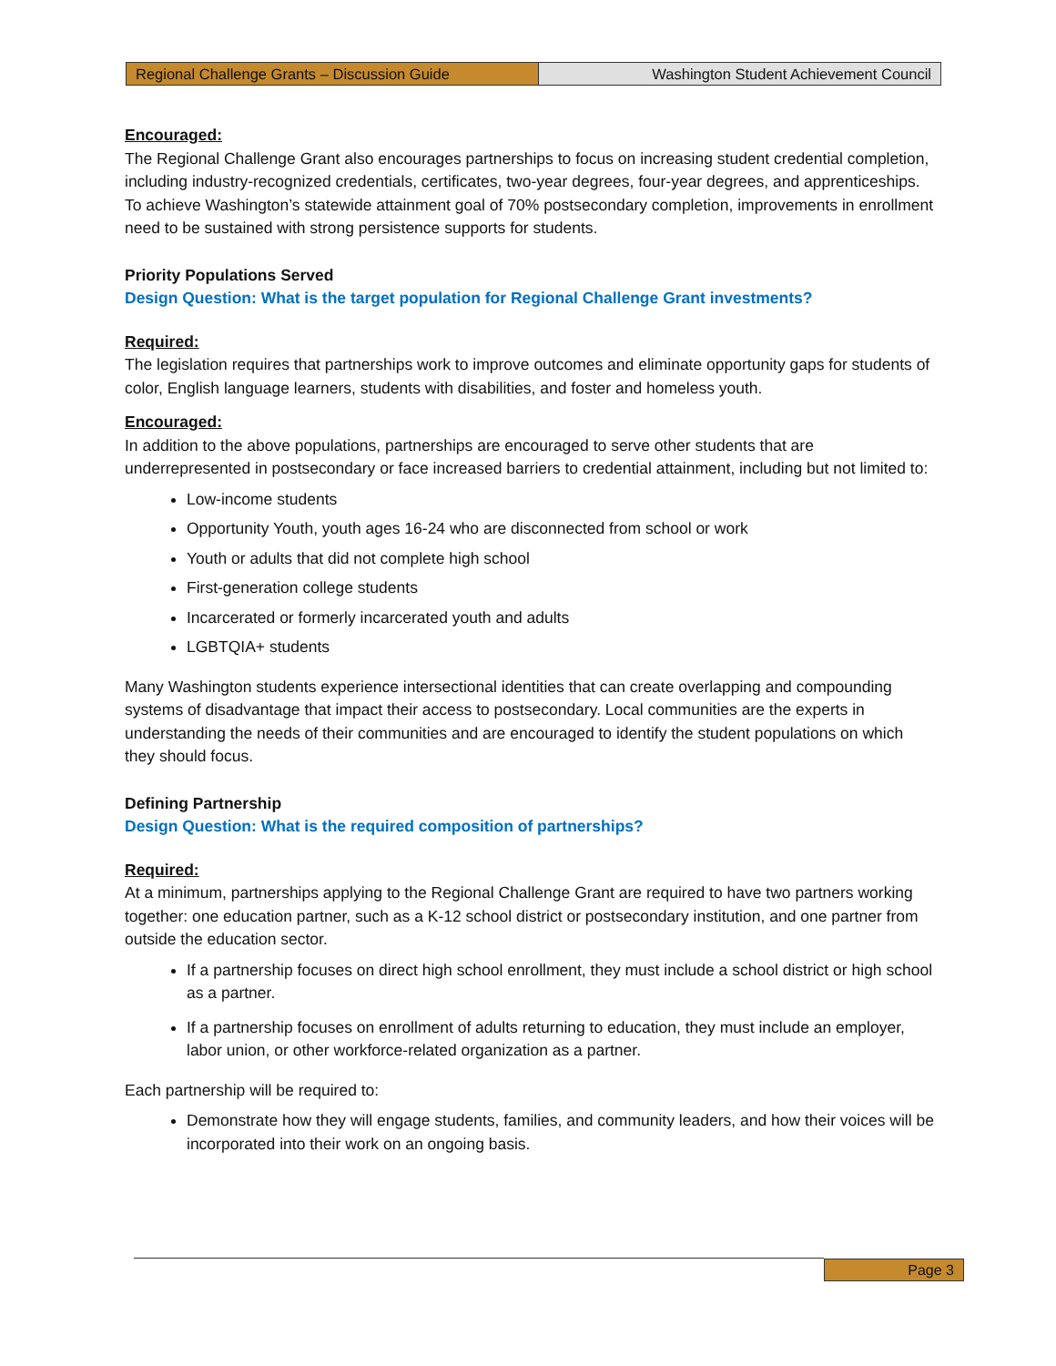Regional Challenge Grants – Discussion Guide Washington Student Achievement Council
Encouraged:
The Regional Challenge Grant also encourages partnerships to focus on increasing student credential completion, including industry-recognized credentials, certificates, two-year degrees, four-year degrees, and apprenticeships. To achieve Washington’s statewide attainment goal of 70% postsecondary completion, improvements in enrollment need to be sustained with strong persistence supports for students.
Priority Populations Served
Design Question: What is the target population for Regional Challenge Grant investments?
Required:
The legislation requires that partnerships work to improve outcomes and eliminate opportunity gaps for students of color, English language learners, students with disabilities, and foster and homeless youth.
Encouraged:
In addition to the above populations, partnerships are encouraged to serve other students that are underrepresented in postsecondary or face increased barriers to credential attainment, including but not limited to:
Low-income students
Opportunity Youth, youth ages 16-24 who are disconnected from school or work
Youth or adults that did not complete high school
First-generation college students
Incarcerated or formerly incarcerated youth and adults
LGBTQIA+ students
Many Washington students experience intersectional identities that can create overlapping and compounding systems of disadvantage that impact their access to postsecondary. Local communities are the experts in understanding the needs of their communities and are encouraged to identify the student populations on which they should focus.
Defining Partnership
Design Question: What is the required composition of partnerships?
Required:
At a minimum, partnerships applying to the Regional Challenge Grant are required to have two partners working together: one education partner, such as a K-12 school district or postsecondary institution, and one partner from outside the education sector.
If a partnership focuses on direct high school enrollment, they must include a school district or high school as a partner.
If a partnership focuses on enrollment of adults returning to education, they must include an employer, labor union, or other workforce-related organization as a partner.
Each partnership will be required to:
Demonstrate how they will engage students, families, and community leaders, and how their voices will be incorporated into their work on an ongoing basis.
Page 3